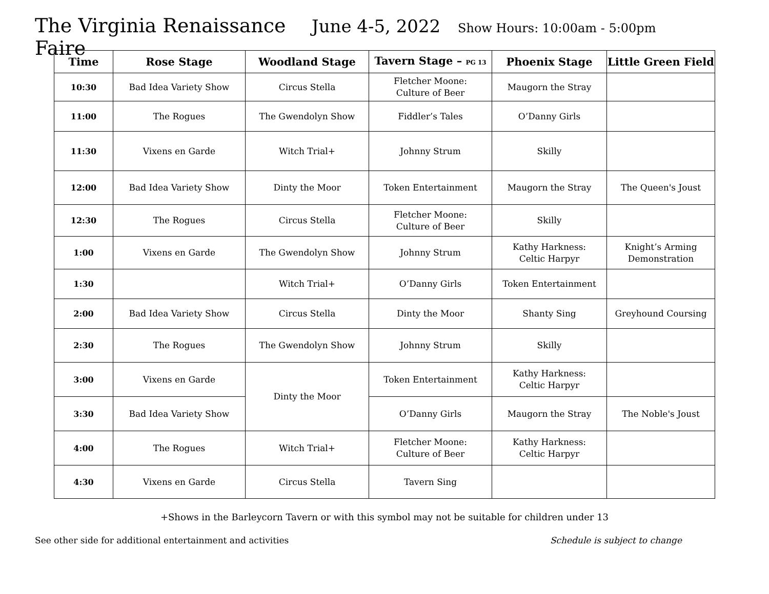The Virginia Renaissance Faire June 4-5, 2022 Show Hours: 10:00am - 5:00pm
| Time | Rose Stage | Woodland Stage | Tavern Stage – PG 13 | Phoenix Stage | Little Green Field |
| --- | --- | --- | --- | --- | --- |
| 10:30 | Bad Idea Variety Show | Circus Stella | Fletcher Moone: Culture of Beer | Maugorn the Stray | |
| 11:00 | The Rogues | The Gwendolyn Show | Fiddler’s Tales | O’Danny Girls | |
| 11:30 | Vixens en Garde | Witch Trial+ | Johnny Strum | Skilly | |
| 12:00 | Bad Idea Variety Show | Dinty the Moor | Token Entertainment | Maugorn the Stray | The Queen's Joust |
| 12:30 | The Rogues | Circus Stella | Fletcher Moone: Culture of Beer | Skilly | |
| 1:00 | Vixens en Garde | The Gwendolyn Show | Johnny Strum | Kathy Harkness: Celtic Harpyr | Knight’s Arming Demonstration |
| 1:30 | | Witch Trial+ | O’Danny Girls | Token Entertainment | |
| 2:00 | Bad Idea Variety Show | Circus Stella | Dinty the Moor | Shanty Sing | Greyhound Coursing |
| 2:30 | The Rogues | The Gwendolyn Show | Johnny Strum | Skilly | |
| 3:00 | Vixens en Garde | Dinty the Moor | Token Entertainment | Kathy Harkness: Celtic Harpyr | |
| 3:30 | Bad Idea Variety Show | | O’Danny Girls | Maugorn the Stray | The Noble's Joust |
| 4:00 | The Rogues | Witch Trial+ | Fletcher Moone: Culture of Beer | Kathy Harkness: Celtic Harpyr | |
| 4:30 | Vixens en Garde | Circus Stella | Tavern Sing | | |
+Shows in the Barleycorn Tavern or with this symbol may not be suitable for children under 13
See other side for additional entertainment and activities Schedule is subject to change